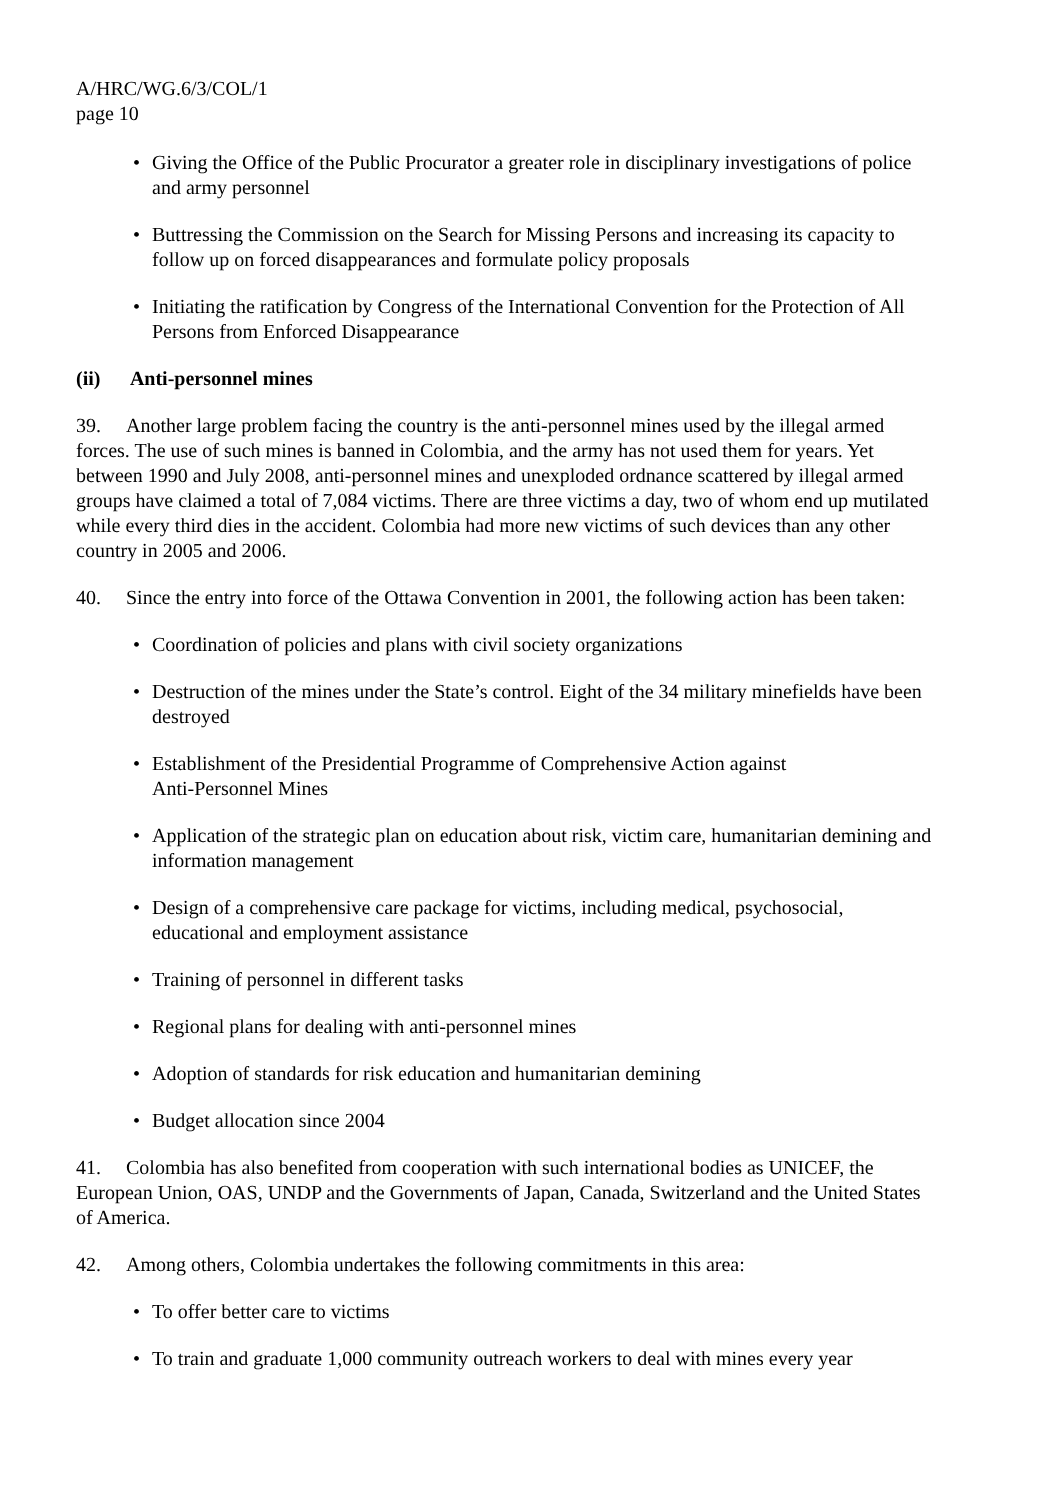A/HRC/WG.6/3/COL/1
page 10
• Giving the Office of the Public Procurator a greater role in disciplinary investigations of police and army personnel
• Buttressing the Commission on the Search for Missing Persons and increasing its capacity to follow up on forced disappearances and formulate policy proposals
• Initiating the ratification by Congress of the International Convention for the Protection of All Persons from Enforced Disappearance
(ii) Anti-personnel mines
39. Another large problem facing the country is the anti-personnel mines used by the illegal armed forces. The use of such mines is banned in Colombia, and the army has not used them for years. Yet between 1990 and July 2008, anti-personnel mines and unexploded ordnance scattered by illegal armed groups have claimed a total of 7,084 victims. There are three victims a day, two of whom end up mutilated while every third dies in the accident. Colombia had more new victims of such devices than any other country in 2005 and 2006.
40. Since the entry into force of the Ottawa Convention in 2001, the following action has been taken:
• Coordination of policies and plans with civil society organizations
• Destruction of the mines under the State’s control. Eight of the 34 military minefields have been destroyed
• Establishment of the Presidential Programme of Comprehensive Action against
Anti-Personnel Mines
• Application of the strategic plan on education about risk, victim care, humanitarian demining and information management
• Design of a comprehensive care package for victims, including medical, psychosocial, educational and employment assistance
• Training of personnel in different tasks
• Regional plans for dealing with anti-personnel mines
• Adoption of standards for risk education and humanitarian demining
• Budget allocation since 2004
41. Colombia has also benefited from cooperation with such international bodies as UNICEF, the European Union, OAS, UNDP and the Governments of Japan, Canada, Switzerland and the United States of America.
42. Among others, Colombia undertakes the following commitments in this area:
• To offer better care to victims
• To train and graduate 1,000 community outreach workers to deal with mines every year